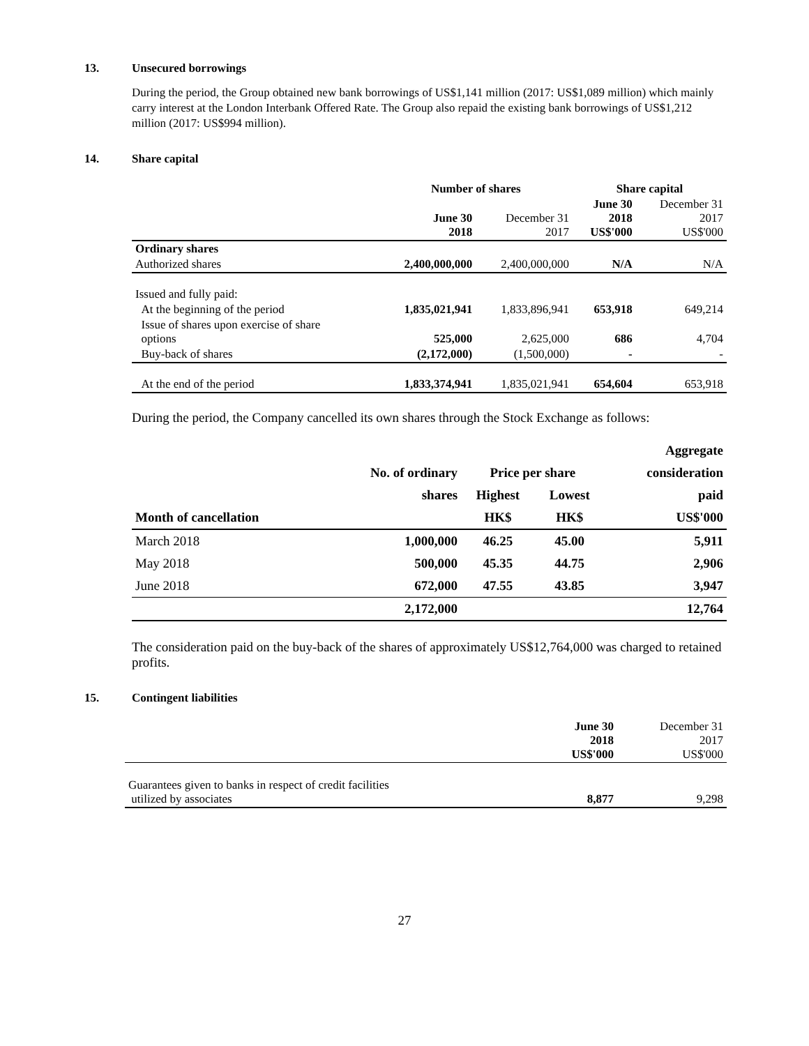13. Unsecured borrowings
During the period, the Group obtained new bank borrowings of US$1,141 million (2017: US$1,089 million) which mainly carry interest at the London Interbank Offered Rate. The Group also repaid the existing bank borrowings of US$1,212 million (2017: US$994 million).
14. Share capital
| | Number of shares | | Share capital | |
| --- | --- | --- | --- | --- |
| | June 30 2018 | December 31 2017 | June 30 2018 US$'000 | December 31 2017 US$'000 |
| Ordinary shares | | | | |
| Authorized shares | 2,400,000,000 | 2,400,000,000 | N/A | N/A |
| Issued and fully paid: | | | | |
| At the beginning of the period | 1,835,021,941 | 1,833,896,941 | 653,918 | 649,214 |
| Issue of shares upon exercise of share options | 525,000 | 2,625,000 | 686 | 4,704 |
| Buy-back of shares | (2,172,000) | (1,500,000) | - | - |
| At the end of the period | 1,833,374,941 | 1,835,021,941 | 654,604 | 653,918 |
During the period, the Company cancelled its own shares through the Stock Exchange as follows:
| | | | | Aggregate |
| --- | --- | --- | --- | --- |
| | No. of ordinary | Price per share | | consideration |
| | shares | Highest | Lowest | paid |
| Month of cancellation | | HK$ | HK$ | US$'000 |
| March 2018 | 1,000,000 | 46.25 | 45.00 | 5,911 |
| May 2018 | 500,000 | 45.35 | 44.75 | 2,906 |
| June 2018 | 672,000 | 47.55 | 43.85 | 3,947 |
| | 2,172,000 | | | 12,764 |
The consideration paid on the buy-back of the shares of approximately US$12,764,000 was charged to retained profits.
15. Contingent liabilities
| | June 30 2018 US$'000 | December 31 2017 US$'000 |
| Guarantees given to banks in respect of credit facilities utilized by associates | 8,877 | 9,298 |
27